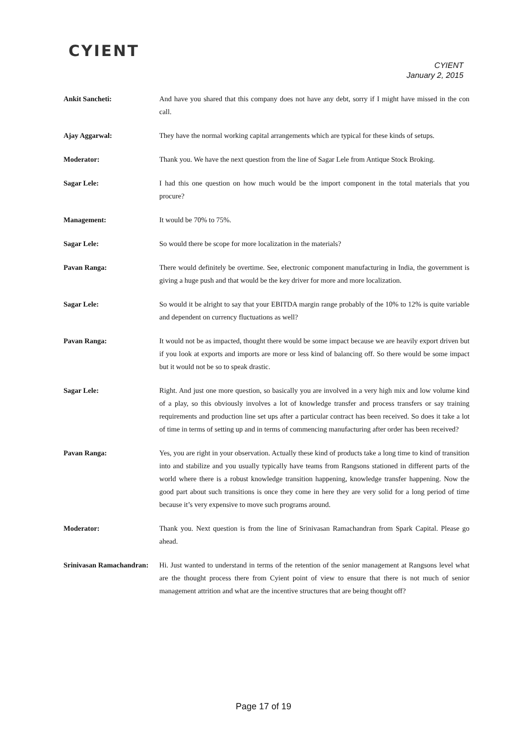CYIENT
CYIENT
January 2, 2015
Ankit Sancheti: And have you shared that this company does not have any debt, sorry if I might have missed in the con call.
Ajay Aggarwal: They have the normal working capital arrangements which are typical for these kinds of setups.
Moderator: Thank you. We have the next question from the line of Sagar Lele from Antique Stock Broking.
Sagar Lele: I had this one question on how much would be the import component in the total materials that you procure?
Management: It would be 70% to 75%.
Sagar Lele: So would there be scope for more localization in the materials?
Pavan Ranga: There would definitely be overtime. See, electronic component manufacturing in India, the government is giving a huge push and that would be the key driver for more and more localization.
Sagar Lele: So would it be alright to say that your EBITDA margin range probably of the 10% to 12% is quite variable and dependent on currency fluctuations as well?
Pavan Ranga: It would not be as impacted, thought there would be some impact because we are heavily export driven but if you look at exports and imports are more or less kind of balancing off. So there would be some impact but it would not be so to speak drastic.
Sagar Lele: Right. And just one more question, so basically you are involved in a very high mix and low volume kind of a play, so this obviously involves a lot of knowledge transfer and process transfers or say training requirements and production line set ups after a particular contract has been received. So does it take a lot of time in terms of setting up and in terms of commencing manufacturing after order has been received?
Pavan Ranga: Yes, you are right in your observation. Actually these kind of products take a long time to kind of transition into and stabilize and you usually typically have teams from Rangsons stationed in different parts of the world where there is a robust knowledge transition happening, knowledge transfer happening. Now the good part about such transitions is once they come in here they are very solid for a long period of time because it’s very expensive to move such programs around.
Moderator: Thank you. Next question is from the line of Srinivasan Ramachandran from Spark Capital. Please go ahead.
Srinivasan Ramachandran:
Hi. Just wanted to understand in terms of the retention of the senior management at Rangsons level what are the thought process there from Cyient point of view to ensure that there is not much of senior management attrition and what are the incentive structures that are being thought off?
Page 17 of 19